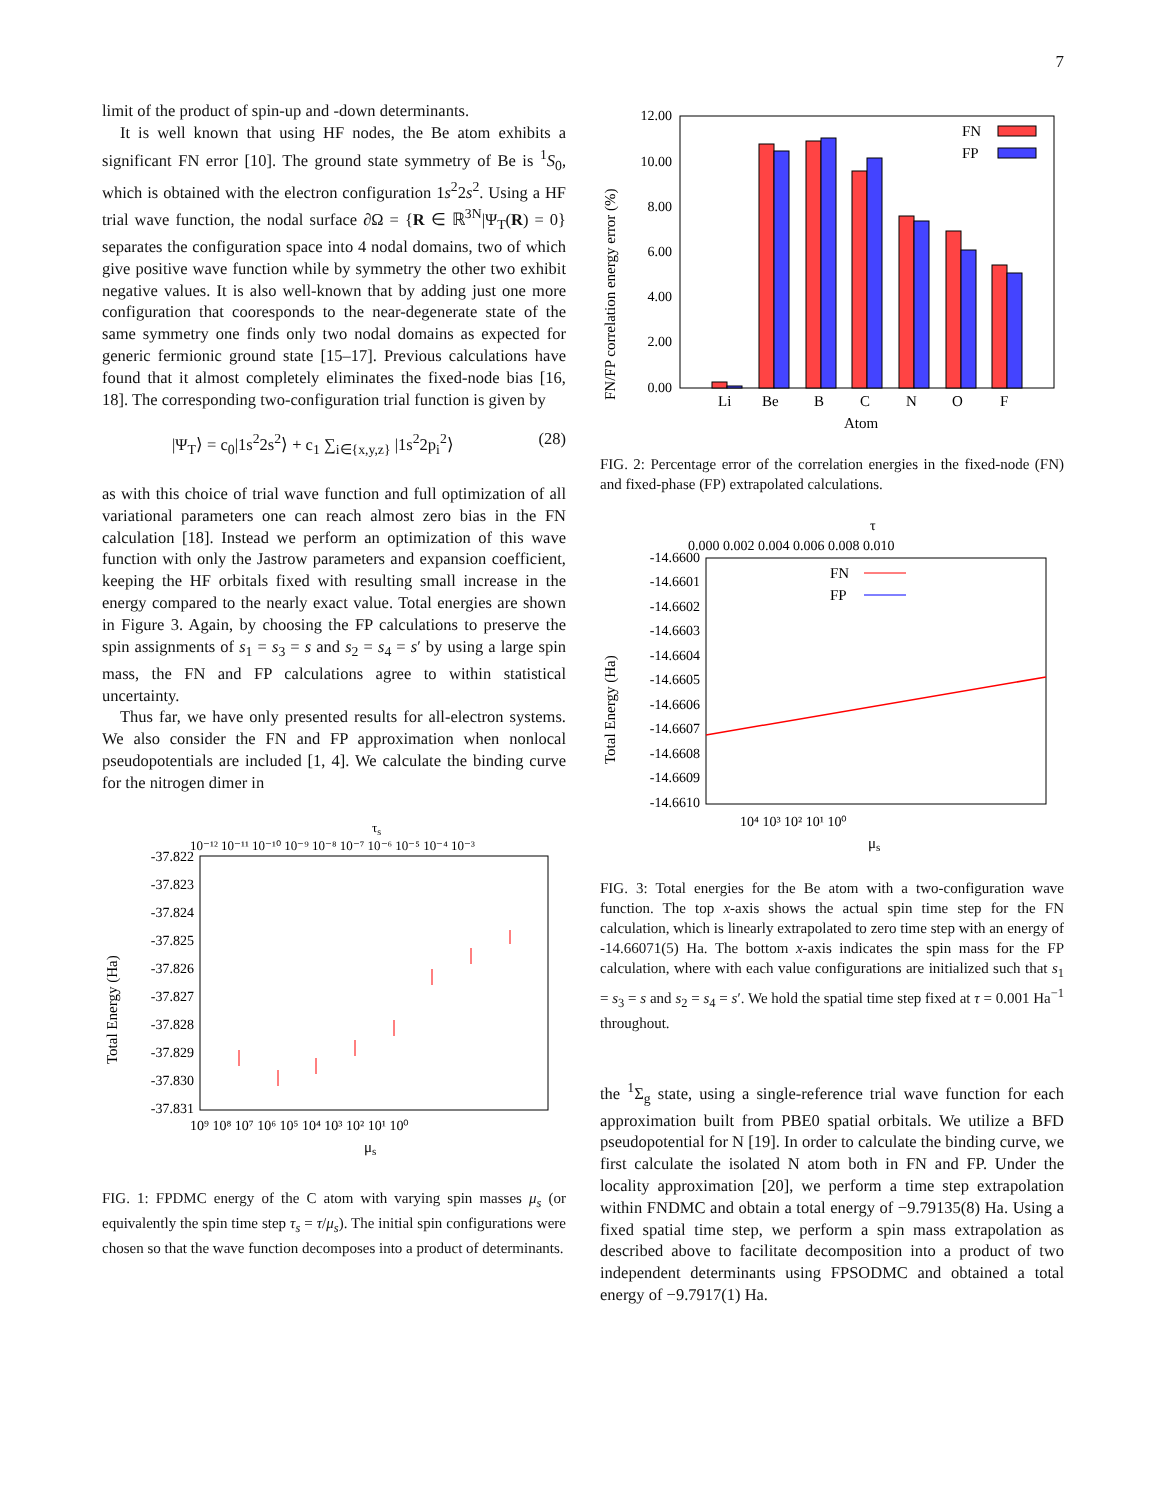7
limit of the product of spin-up and -down determinants.
It is well known that using HF nodes, the Be atom exhibits a significant FN error [10]. The ground state symmetry of Be is <sup>1</sup>S<sub>0</sub>, which is obtained with the electron configuration 1s<sup>2</sup>2s<sup>2</sup>. Using a HF trial wave function, the nodal surface ∂Ω = {R ∈ ℝ<sup>3N</sup>|Ψ<sub>T</sub>(R) = 0} separates the configuration space into 4 nodal domains, two of which give positive wave function while by symmetry the other two exhibit negative values. It is also well-known that by adding just one more configuration that cooresponds to the near-degenerate state of the same symmetry one finds only two nodal domains as expected for generic fermionic ground state [15–17]. Previous calculations have found that it almost completely eliminates the fixed-node bias [16, 18]. The corresponding two-configuration trial function is given by
|Ψ<sub>T</sub>⟩ = c<sub>0</sub>|1s<sup>2</sup>2s<sup>2</sup>⟩ + c<sub>1</sub> ∑<sub>i∈{x,y,z}</sub> |1s<sup>2</sup>2p<sub>i</sub><sup>2</sup>⟩ (28)
as with this choice of trial wave function and full optimization of all variational parameters one can reach almost zero bias in the FN calculation [18]. Instead we perform an optimization of this wave function with only the Jastrow parameters and expansion coefficient, keeping the HF orbitals fixed with resulting small increase in the energy compared to the nearly exact value. Total energies are shown in Figure 3. Again, by choosing the FP calculations to preserve the spin assignments of s<sub>1</sub> = s<sub>3</sub> = s and s<sub>2</sub> = s<sub>4</sub> = s′ by using a large spin mass, the FN and FP calculations agree to within statistical uncertainty.
Thus far, we have only presented results for all-electron systems. We also consider the FN and FP approximation when nonlocal pseudopotentials are included [1, 4]. We calculate the binding curve for the nitrogen dimer in
τs
10⁻¹² 10⁻¹¹ 10⁻¹⁰ 10⁻⁹ 10⁻⁸ 10⁻⁷ 10⁻⁶ 10⁻⁵ 10⁻⁴ 10⁻³
-37.822
-37.823
-37.824
-37.825
-37.826
-37.827
-37.828
-37.829
-37.830
-37.831
Total Energy (Ha)
10⁹ 10⁸ 10⁷ 10⁶ 10⁵ 10⁴ 10³ 10² 10¹ 10⁰
μs
FIG. 1: FPDMC energy of the C atom with varying spin masses μ<sub>s</sub> (or equivalently the spin time step τ<sub>s</sub> = τ/μ<sub>s</sub>). The initial spin configurations were chosen so that the wave function decomposes into a product of determinants.
12.00
10.00
8.00
6.00
4.00
2.00
0.00
FN/FP correlation energy error (%)
FN
FP
Li
Be
B
C
N
O
F
Atom
FIG. 2: Percentage error of the correlation energies in the fixed-node (FN) and fixed-phase (FP) extrapolated calculations.
τ
0.000 0.002 0.004 0.006 0.008 0.010
-14.6600
-14.6601
-14.6602
-14.6603
-14.6604
-14.6605
-14.6606
-14.6607
-14.6608
-14.6609
-14.6610
Total Energy (Ha)
FN
FP
10⁴ 10³ 10² 10¹ 10⁰
μs
FIG. 3: Total energies for the Be atom with a two-configuration wave function. The top x-axis shows the actual spin time step for the FN calculation, which is linearly extrapolated to zero time step with an energy of -14.66071(5) Ha. The bottom x-axis indicates the spin mass for the FP calculation, where with each value configurations are initialized such that s<sub>1</sub> = s<sub>3</sub> = s and s<sub>2</sub> = s<sub>4</sub> = s′. We hold the spatial time step fixed at τ = 0.001 Ha<sup>−1</sup> throughout.
the <sup>1</sup>Σ<sub>g</sub> state, using a single-reference trial wave function for each approximation built from PBE0 spatial orbitals. We utilize a BFD pseudopotential for N [19]. In order to calculate the binding curve, we first calculate the isolated N atom both in FN and FP. Under the locality approximation [20], we perform a time step extrapolation within FNDMC and obtain a total energy of −9.79135(8) Ha. Using a fixed spatial time step, we perform a spin mass extrapolation as described above to facilitate decomposition into a product of two independent determinants using FPSODMC and obtained a total energy of −9.7917(1) Ha.